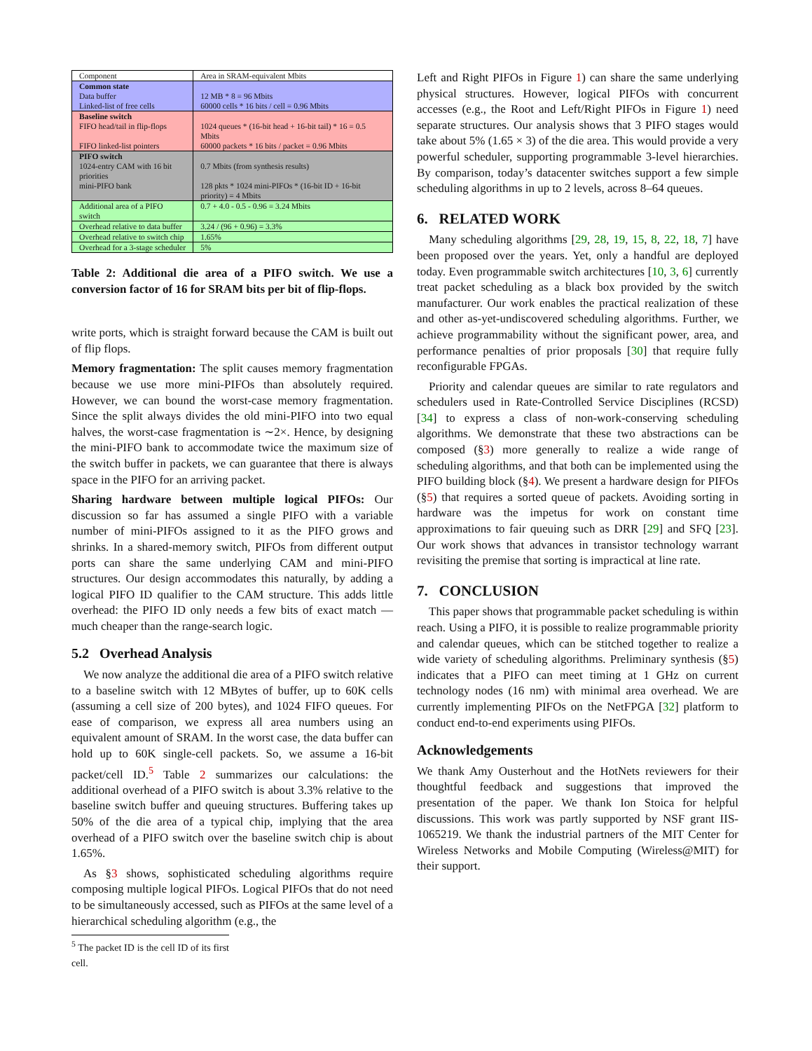| Component | Area in SRAM-equivalent Mbits |
| Common state Data buffer Linked-list of free cells | 12 MB * 8 = 96 Mbits 60000 cells * 16 bits / cell = 0.96 Mbits |
| Baseline switch FIFO head/tail in flip-flops FIFO linked-list pointers | 1024 queues * (16-bit head + 16-bit tail) * 16 = 0.5 Mbits 60000 packets * 16 bits / packet = 0.96 Mbits |
| PIFO switch 1024-entry CAM with 16 bit priorities mini-PIFO bank | 0.7 Mbits (from synthesis results) 128 pkts * 1024 mini-PIFOs * (16-bit ID + 16-bit priority) = 4 Mbits |
| Additional area of a PIFO switch | 0.7 + 4.0 - 0.5 - 0.96 = 3.24 Mbits |
| Overhead relative to data buffer | 3.24 / (96 + 0.96) = 3.3% |
| Overhead relative to switch chip | 1.65% |
| Overhead for a 3-stage scheduler | 5% |
Table 2: Additional die area of a PIFO switch. We use a conversion factor of 16 for SRAM bits per bit of flip-flops.
write ports, which is straight forward because the CAM is built out of flip flops.
Memory fragmentation: The split causes memory fragmentation because we use more mini-PIFOs than absolutely required. However, we can bound the worst-case memory fragmentation. Since the split always divides the old mini-PIFO into two equal halves, the worst-case fragmentation is ∼2×. Hence, by designing the mini-PIFO bank to accommodate twice the maximum size of the switch buffer in packets, we can guarantee that there is always space in the PIFO for an arriving packet.
Sharing hardware between multiple logical PIFOs: Our discussion so far has assumed a single PIFO with a variable number of mini-PIFOs assigned to it as the PIFO grows and shrinks. In a shared-memory switch, PIFOs from different output ports can share the same underlying CAM and mini-PIFO structures. Our design accommodates this naturally, by adding a logical PIFO ID qualifier to the CAM structure. This adds little overhead: the PIFO ID only needs a few bits of exact match — much cheaper than the range-search logic.
5.2 Overhead Analysis
We now analyze the additional die area of a PIFO switch relative to a baseline switch with 12 MBytes of buffer, up to 60K cells (assuming a cell size of 200 bytes), and 1024 FIFO queues. For ease of comparison, we express all area numbers using an equivalent amount of SRAM. In the worst case, the data buffer can hold up to 60K single-cell packets. So, we assume a 16-bit packet/cell ID.<sup>5</sup> Table 2 summarizes our calculations: the additional overhead of a PIFO switch is about 3.3% relative to the baseline switch buffer and queuing structures. Buffering takes up 50% of the die area of a typical chip, implying that the area overhead of a PIFO switch over the baseline switch chip is about 1.65%.
As §3 shows, sophisticated scheduling algorithms require composing multiple logical PIFOs. Logical PIFOs that do not need to be simultaneously accessed, such as PIFOs at the same level of a hierarchical scheduling algorithm (e.g., the
<sup>5</sup> The packet ID is the cell ID of its first cell.
Left and Right PIFOs in Figure 1) can share the same underlying physical structures. However, logical PIFOs with concurrent accesses (e.g., the Root and Left/Right PIFOs in Figure 1) need separate structures. Our analysis shows that 3 PIFO stages would take about 5% (1.65 × 3) of the die area. This would provide a very powerful scheduler, supporting programmable 3-level hierarchies. By comparison, today’s datacenter switches support a few simple scheduling algorithms in up to 2 levels, across 8–64 queues.
6. RELATED WORK
Many scheduling algorithms [29, 28, 19, 15, 8, 22, 18, 7] have been proposed over the years. Yet, only a handful are deployed today. Even programmable switch architectures [10, 3, 6] currently treat packet scheduling as a black box provided by the switch manufacturer. Our work enables the practical realization of these and other as-yet-undiscovered scheduling algorithms. Further, we achieve programmability without the significant power, area, and performance penalties of prior proposals [30] that require fully reconfigurable FPGAs.
Priority and calendar queues are similar to rate regulators and schedulers used in Rate-Controlled Service Disciplines (RCSD) [34] to express a class of non-work-conserving scheduling algorithms. We demonstrate that these two abstractions can be composed (§3) more generally to realize a wide range of scheduling algorithms, and that both can be implemented using the PIFO building block (§4). We present a hardware design for PIFOs (§5) that requires a sorted queue of packets. Avoiding sorting in hardware was the impetus for work on constant time approximations to fair queuing such as DRR [29] and SFQ [23]. Our work shows that advances in transistor technology warrant revisiting the premise that sorting is impractical at line rate.
7. CONCLUSION
This paper shows that programmable packet scheduling is within reach. Using a PIFO, it is possible to realize programmable priority and calendar queues, which can be stitched together to realize a wide variety of scheduling algorithms. Preliminary synthesis (§5) indicates that a PIFO can meet timing at 1 GHz on current technology nodes (16 nm) with minimal area overhead. We are currently implementing PIFOs on the NetFPGA [32] platform to conduct end-to-end experiments using PIFOs.
Acknowledgements
We thank Amy Ousterhout and the HotNets reviewers for their thoughtful feedback and suggestions that improved the presentation of the paper. We thank Ion Stoica for helpful discussions. This work was partly supported by NSF grant IIS-1065219. We thank the industrial partners of the MIT Center for Wireless Networks and Mobile Computing (Wireless@MIT) for their support.